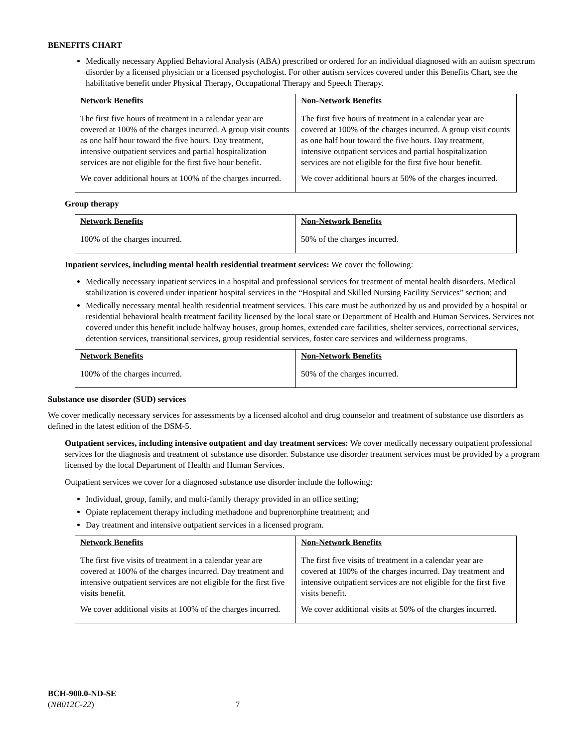BENEFITS CHART
Medically necessary Applied Behavioral Analysis (ABA) prescribed or ordered for an individual diagnosed with an autism spectrum disorder by a licensed physician or a licensed psychologist. For other autism services covered under this Benefits Chart, see the habilitative benefit under Physical Therapy, Occupational Therapy and Speech Therapy.
| Network Benefits | Non-Network Benefits |
| --- | --- |
| The first five hours of treatment in a calendar year are covered at 100% of the charges incurred. A group visit counts as one half hour toward the five hours. Day treatment, intensive outpatient services and partial hospitalization services are not eligible for the first five hour benefit. We cover additional hours at 100% of the charges incurred. | The first five hours of treatment in a calendar year are covered at 100% of the charges incurred. A group visit counts as one half hour toward the five hours. Day treatment, intensive outpatient services and partial hospitalization services are not eligible for the first five hour benefit. We cover additional hours at 50% of the charges incurred. |
Group therapy
| Network Benefits | Non-Network Benefits |
| --- | --- |
| 100% of the charges incurred. | 50% of the charges incurred. |
Inpatient services, including mental health residential treatment services: We cover the following:
Medically necessary inpatient services in a hospital and professional services for treatment of mental health disorders. Medical stabilization is covered under inpatient hospital services in the “Hospital and Skilled Nursing Facility Services” section; and
Medically necessary mental health residential treatment services. This care must be authorized by us and provided by a hospital or residential behavioral health treatment facility licensed by the local state or Department of Health and Human Services. Services not covered under this benefit include halfway houses, group homes, extended care facilities, shelter services, correctional services, detention services, transitional services, group residential services, foster care services and wilderness programs.
| Network Benefits | Non-Network Benefits |
| --- | --- |
| 100% of the charges incurred. | 50% of the charges incurred. |
Substance use disorder (SUD) services
We cover medically necessary services for assessments by a licensed alcohol and drug counselor and treatment of substance use disorders as defined in the latest edition of the DSM-5.
Outpatient services, including intensive outpatient and day treatment services: We cover medically necessary outpatient professional services for the diagnosis and treatment of substance use disorder. Substance use disorder treatment services must be provided by a program licensed by the local Department of Health and Human Services.
Outpatient services we cover for a diagnosed substance use disorder include the following:
Individual, group, family, and multi-family therapy provided in an office setting;
Opiate replacement therapy including methadone and buprenorphine treatment; and
Day treatment and intensive outpatient services in a licensed program.
| Network Benefits | Non-Network Benefits |
| --- | --- |
| The first five visits of treatment in a calendar year are covered at 100% of the charges incurred. Day treatment and intensive outpatient services are not eligible for the first five visits benefit. We cover additional visits at 100% of the charges incurred. | The first five visits of treatment in a calendar year are covered at 100% of the charges incurred. Day treatment and intensive outpatient services are not eligible for the first five visits benefit. We cover additional visits at 50% of the charges incurred. |
BCH-900.0-ND-SE
(NB012C-22) 7